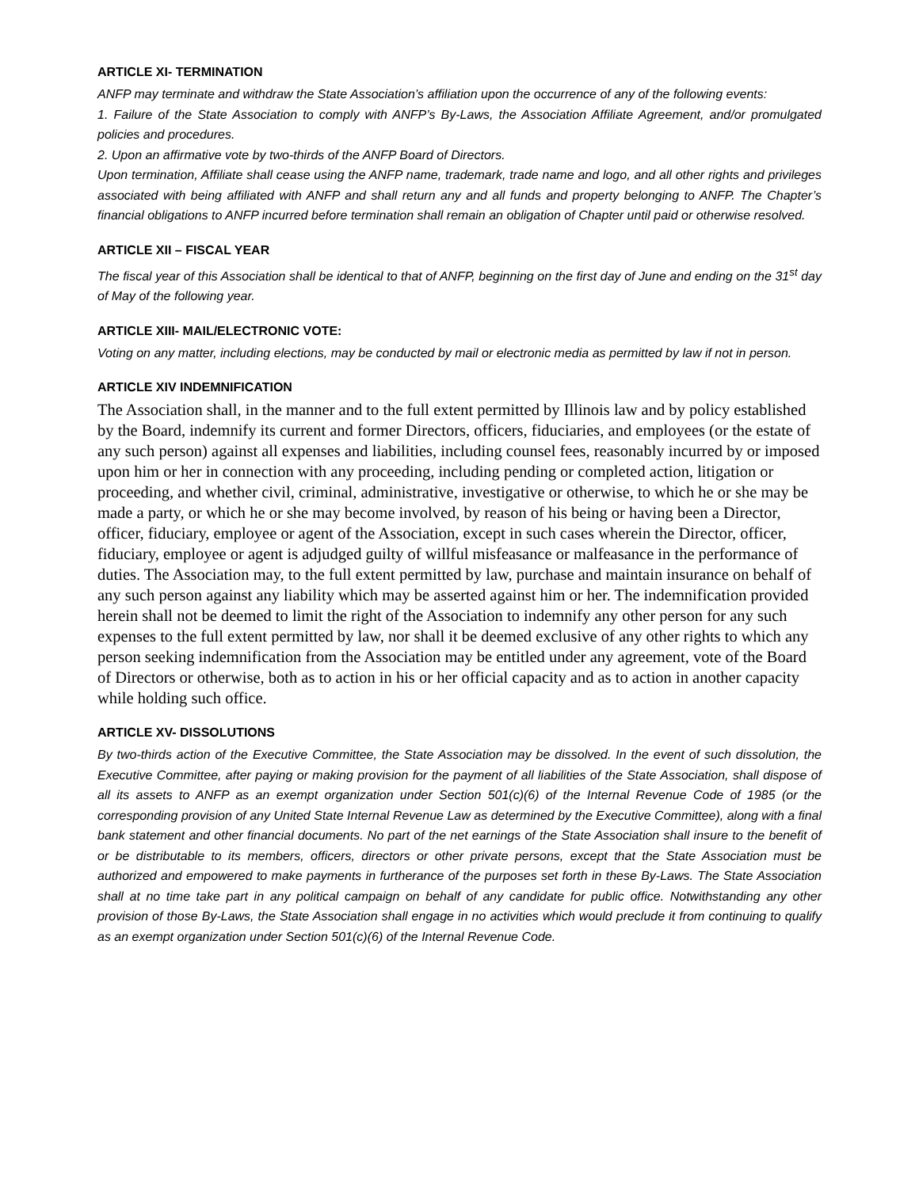ARTICLE XI- TERMINATION
ANFP may terminate and withdraw the State Association’s affiliation upon the occurrence of any of the following events:
1. Failure of the State Association to comply with ANFP’s By-Laws, the Association Affiliate Agreement, and/or promulgated policies and procedures.
2. Upon an affirmative vote by two-thirds of the ANFP Board of Directors.
Upon termination, Affiliate shall cease using the ANFP name, trademark, trade name and logo, and all other rights and privileges associated with being affiliated with ANFP and shall return any and all funds and property belonging to ANFP. The Chapter’s financial obligations to ANFP incurred before termination shall remain an obligation of Chapter until paid or otherwise resolved.
ARTICLE XII – FISCAL YEAR
The fiscal year of this Association shall be identical to that of ANFP, beginning on the first day of June and ending on the 31<sup>st</sup> day of May of the following year.
ARTICLE XIII- MAIL/ELECTRONIC VOTE:
Voting on any matter, including elections, may be conducted by mail or electronic media as permitted by law if not in person.
ARTICLE XIV INDEMNIFICATION
The Association shall, in the manner and to the full extent permitted by Illinois law and by policy established by the Board, indemnify its current and former Directors, officers, fiduciaries, and employees (or the estate of any such person) against all expenses and liabilities, including counsel fees, reasonably incurred by or imposed upon him or her in connection with any proceeding, including pending or completed action, litigation or proceeding, and whether civil, criminal, administrative, investigative or otherwise, to which he or she may be made a party, or which he or she may become involved, by reason of his being or having been a Director, officer, fiduciary, employee or agent of the Association, except in such cases wherein the Director, officer, fiduciary, employee or agent is adjudged guilty of willful misfeasance or malfeasance in the performance of duties. The Association may, to the full extent permitted by law, purchase and maintain insurance on behalf of any such person against any liability which may be asserted against him or her. The indemnification provided herein shall not be deemed to limit the right of the Association to indemnify any other person for any such expenses to the full extent permitted by law, nor shall it be deemed exclusive of any other rights to which any person seeking indemnification from the Association may be entitled under any agreement, vote of the Board of Directors or otherwise, both as to action in his or her official capacity and as to action in another capacity while holding such office.
ARTICLE XV- DISSOLUTIONS
By two-thirds action of the Executive Committee, the State Association may be dissolved. In the event of such dissolution, the Executive Committee, after paying or making provision for the payment of all liabilities of the State Association, shall dispose of all its assets to ANFP as an exempt organization under Section 501(c)(6) of the Internal Revenue Code of 1985 (or the corresponding provision of any United State Internal Revenue Law as determined by the Executive Committee), along with a final bank statement and other financial documents. No part of the net earnings of the State Association shall insure to the benefit of or be distributable to its members, officers, directors or other private persons, except that the State Association must be authorized and empowered to make payments in furtherance of the purposes set forth in these By-Laws. The State Association shall at no time take part in any political campaign on behalf of any candidate for public office. Notwithstanding any other provision of those By-Laws, the State Association shall engage in no activities which would preclude it from continuing to qualify as an exempt organization under Section 501(c)(6) of the Internal Revenue Code.